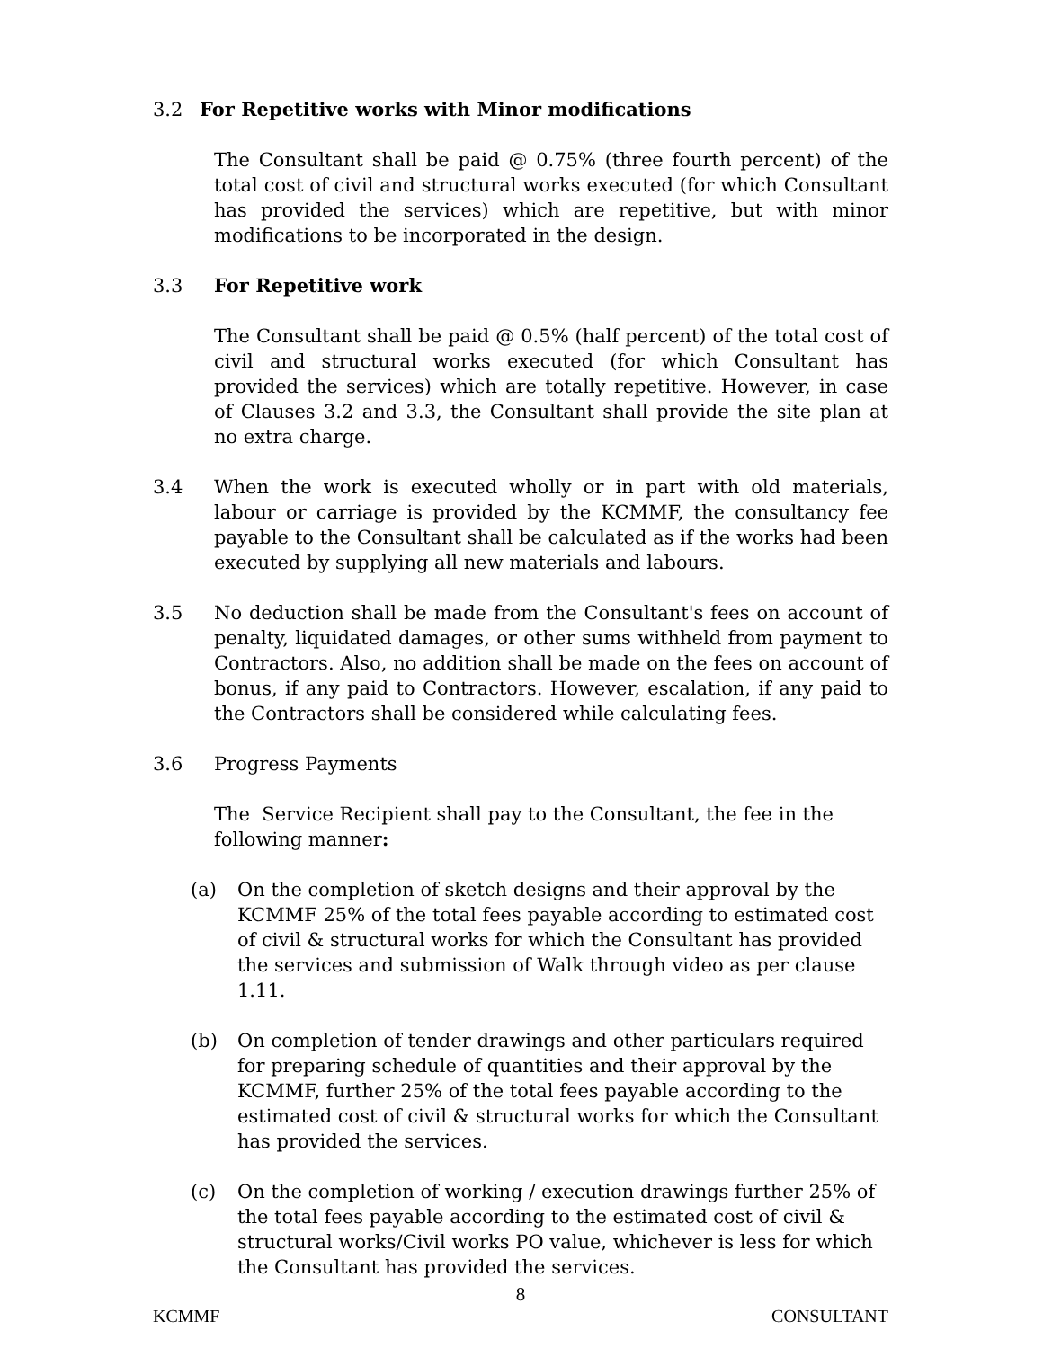3.2 For Repetitive works with Minor modifications
The Consultant shall be paid @ 0.75% (three fourth percent) of the total cost of civil and structural works executed (for which Consultant has provided the services) which are repetitive, but with minor modifications to be incorporated in the design.
3.3 For Repetitive work
The Consultant shall be paid @ 0.5% (half percent) of the total cost of civil and structural works executed (for which Consultant has provided the services) which are totally repetitive. However, in case of Clauses 3.2 and 3.3, the Consultant shall provide the site plan at no extra charge.
3.4 When the work is executed wholly or in part with old materials, labour or carriage is provided by the KCMMF, the consultancy fee payable to the Consultant shall be calculated as if the works had been executed by supplying all new materials and labours.
3.5 No deduction shall be made from the Consultant's fees on account of penalty, liquidated damages, or other sums withheld from payment to Contractors. Also, no addition shall be made on the fees on account of bonus, if any paid to Contractors. However, escalation, if any paid to the Contractors shall be considered while calculating fees.
3.6 Progress Payments
The Service Recipient shall pay to the Consultant, the fee in the following manner:
(a) On the completion of sketch designs and their approval by the KCMMF 25% of the total fees payable according to estimated cost of civil & structural works for which the Consultant has provided the services and submission of Walk through video as per clause 1.11.
(b) On completion of tender drawings and other particulars required for preparing schedule of quantities and their approval by the KCMMF, further 25% of the total fees payable according to the estimated cost of civil & structural works for which the Consultant has provided the services.
(c) On the completion of working / execution drawings further 25% of the total fees payable according to the estimated cost of civil & structural works/Civil works PO value, whichever is less for which the Consultant has provided the services.
8
KCMMF CONSULTANT